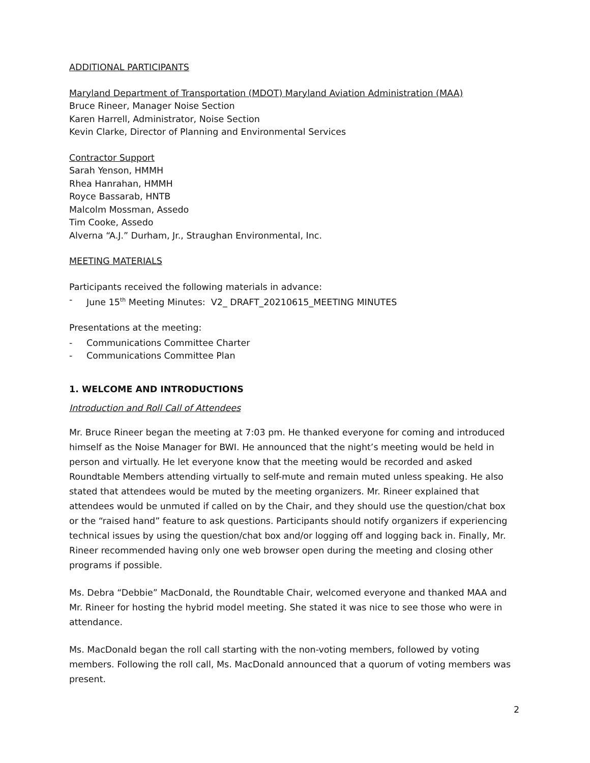ADDITIONAL PARTICIPANTS
Maryland Department of Transportation (MDOT) Maryland Aviation Administration (MAA)
Bruce Rineer, Manager Noise Section
Karen Harrell, Administrator, Noise Section
Kevin Clarke, Director of Planning and Environmental Services
Contractor Support
Sarah Yenson, HMMH
Rhea Hanrahan, HMMH
Royce Bassarab, HNTB
Malcolm Mossman, Assedo
Tim Cooke, Assedo
Alverna “A.J.” Durham, Jr., Straughan Environmental, Inc.
MEETING MATERIALS
Participants received the following materials in advance:
- June 15<sup>th</sup> Meeting Minutes: V2_ DRAFT_20210615_MEETING MINUTES
Presentations at the meeting:
- Communications Committee Charter
- Communications Committee Plan
1. WELCOME AND INTRODUCTIONS
Introduction and Roll Call of Attendees
Mr. Bruce Rineer began the meeting at 7:03 pm. He thanked everyone for coming and introduced himself as the Noise Manager for BWI. He announced that the night’s meeting would be held in person and virtually. He let everyone know that the meeting would be recorded and asked Roundtable Members attending virtually to self-mute and remain muted unless speaking. He also stated that attendees would be muted by the meeting organizers. Mr. Rineer explained that attendees would be unmuted if called on by the Chair, and they should use the question/chat box or the “raised hand” feature to ask questions. Participants should notify organizers if experiencing technical issues by using the question/chat box and/or logging off and logging back in. Finally, Mr. Rineer recommended having only one web browser open during the meeting and closing other programs if possible.
Ms. Debra “Debbie” MacDonald, the Roundtable Chair, welcomed everyone and thanked MAA and Mr. Rineer for hosting the hybrid model meeting. She stated it was nice to see those who were in attendance.
Ms. MacDonald began the roll call starting with the non-voting members, followed by voting members. Following the roll call, Ms. MacDonald announced that a quorum of voting members was present.
2